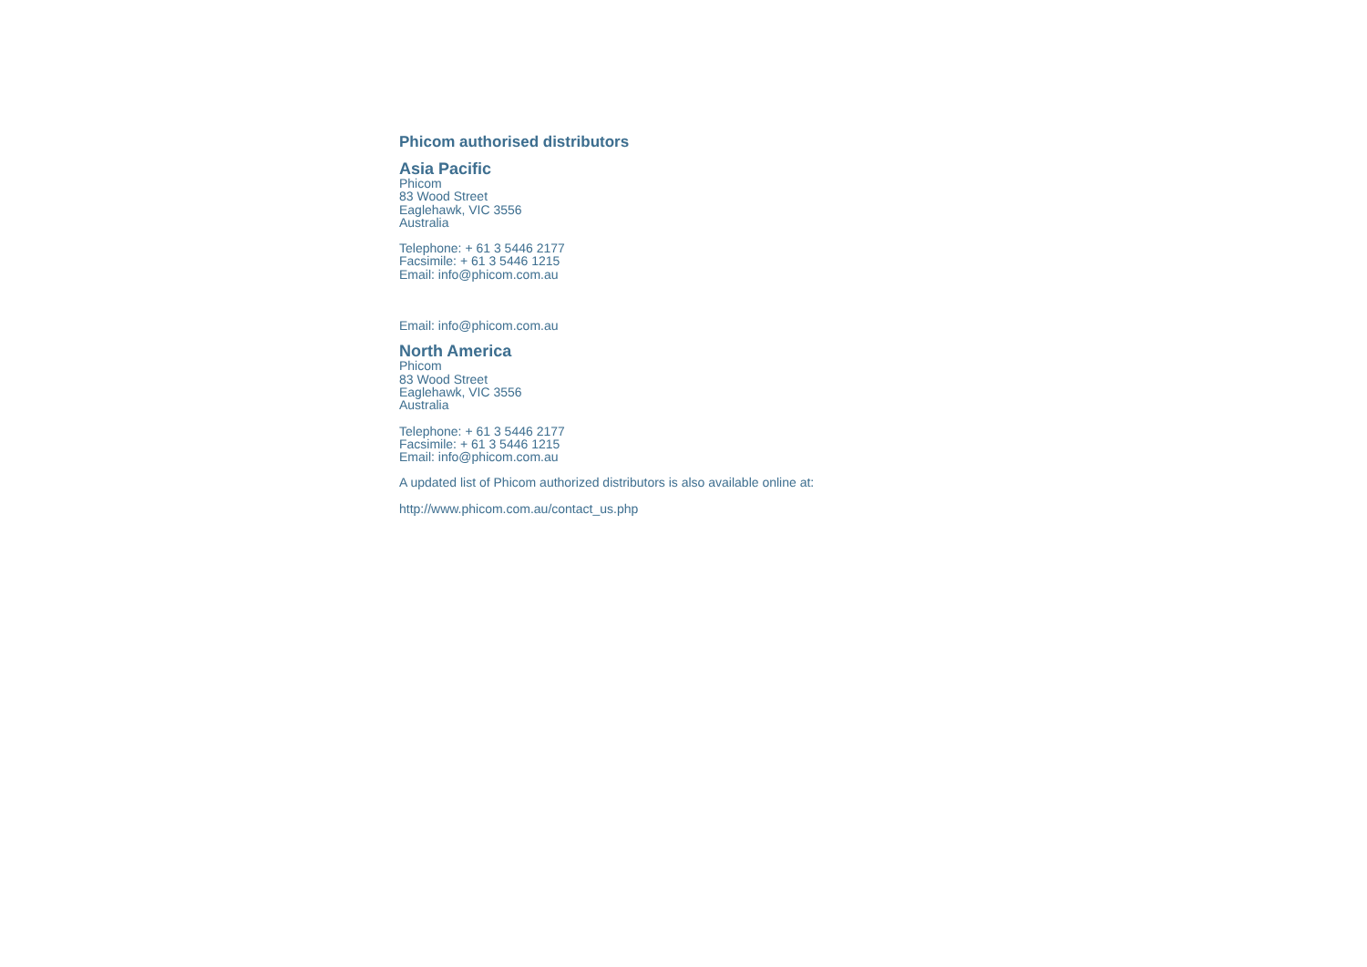Phicom authorised distributors
Asia Pacific
Phicom
83 Wood Street
Eaglehawk, VIC 3556
Australia
Telephone: + 61 3 5446 2177
Facsimile: + 61 3 5446 1215
Email: info@phicom.com.au
Email: info@phicom.com.au
North America
Phicom
83 Wood Street
Eaglehawk, VIC 3556
Australia
Telephone: + 61 3 5446 2177
Facsimile: + 61 3 5446 1215
Email: info@phicom.com.au
A updated list of Phicom authorized distributors is also available online at:
http://www.phicom.com.au/contact_us.php